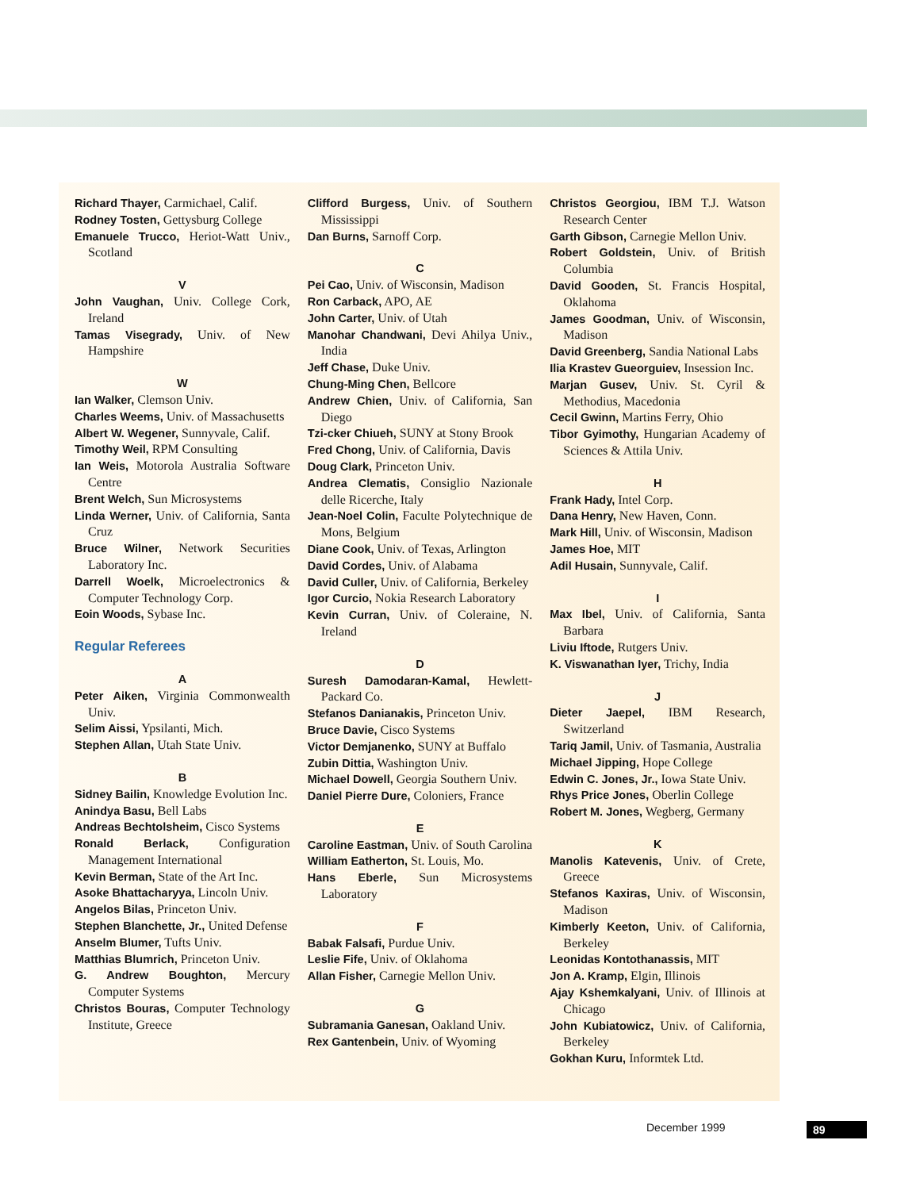Richard Thayer, Carmichael, Calif.
Rodney Tosten, Gettysburg College
Emanuele Trucco, Heriot-Watt Univ., Scotland
V
John Vaughan, Univ. College Cork, Ireland
Tamas Visegrady, Univ. of New Hampshire
W
Ian Walker, Clemson Univ.
Charles Weems, Univ. of Massachusetts
Albert W. Wegener, Sunnyvale, Calif.
Timothy Weil, RPM Consulting
Ian Weis, Motorola Australia Software Centre
Brent Welch, Sun Microsystems
Linda Werner, Univ. of California, Santa Cruz
Bruce Wilner, Network Securities Laboratory Inc.
Darrell Woelk, Microelectronics & Computer Technology Corp.
Eoin Woods, Sybase Inc.
Regular Referees
A
Peter Aiken, Virginia Commonwealth Univ.
Selim Aissi, Ypsilanti, Mich.
Stephen Allan, Utah State Univ.
B
Sidney Bailin, Knowledge Evolution Inc.
Anindya Basu, Bell Labs
Andreas Bechtolsheim, Cisco Systems
Ronald Berlack, Configuration Management International
Kevin Berman, State of the Art Inc.
Asoke Bhattacharyya, Lincoln Univ.
Angelos Bilas, Princeton Univ.
Stephen Blanchette, Jr., United Defense
Anselm Blumer, Tufts Univ.
Matthias Blumrich, Princeton Univ.
G. Andrew Boughton, Mercury Computer Systems
Christos Bouras, Computer Technology Institute, Greece
Clifford Burgess, Univ. of Southern Mississippi
Dan Burns, Sarnoff Corp.
C
Pei Cao, Univ. of Wisconsin, Madison
Ron Carback, APO, AE
John Carter, Univ. of Utah
Manohar Chandwani, Devi Ahilya Univ., India
Jeff Chase, Duke Univ.
Chung-Ming Chen, Bellcore
Andrew Chien, Univ. of California, San Diego
Tzi-cker Chiueh, SUNY at Stony Brook
Fred Chong, Univ. of California, Davis
Doug Clark, Princeton Univ.
Andrea Clematis, Consiglio Nazionale delle Ricerche, Italy
Jean-Noel Colin, Faculte Polytechnique de Mons, Belgium
Diane Cook, Univ. of Texas, Arlington
David Cordes, Univ. of Alabama
David Culler, Univ. of California, Berkeley
Igor Curcio, Nokia Research Laboratory
Kevin Curran, Univ. of Coleraine, N. Ireland
D
Suresh Damodaran-Kamal, Hewlett-Packard Co.
Stefanos Danianakis, Princeton Univ.
Bruce Davie, Cisco Systems
Victor Demjanenko, SUNY at Buffalo
Zubin Dittia, Washington Univ.
Michael Dowell, Georgia Southern Univ.
Daniel Pierre Dure, Coloniers, France
E
Caroline Eastman, Univ. of South Carolina
William Eatherton, St. Louis, Mo.
Hans Eberle, Sun Microsystems Laboratory
F
Babak Falsafi, Purdue Univ.
Leslie Fife, Univ. of Oklahoma
Allan Fisher, Carnegie Mellon Univ.
G
Subramania Ganesan, Oakland Univ.
Rex Gantenbein, Univ. of Wyoming
Christos Georgiou, IBM T.J. Watson Research Center
Garth Gibson, Carnegie Mellon Univ.
Robert Goldstein, Univ. of British Columbia
David Gooden, St. Francis Hospital, Oklahoma
James Goodman, Univ. of Wisconsin, Madison
David Greenberg, Sandia National Labs
Ilia Krastev Gueorguiev, Insession Inc.
Marjan Gusev, Univ. St. Cyril & Methodius, Macedonia
Cecil Gwinn, Martins Ferry, Ohio
Tibor Gyimothy, Hungarian Academy of Sciences & Attila Univ.
H
Frank Hady, Intel Corp.
Dana Henry, New Haven, Conn.
Mark Hill, Univ. of Wisconsin, Madison
James Hoe, MIT
Adil Husain, Sunnyvale, Calif.
I
Max Ibel, Univ. of California, Santa Barbara
Liviu Iftode, Rutgers Univ.
K. Viswanathan Iyer, Trichy, India
J
Dieter Jaepel, IBM Research, Switzerland
Tariq Jamil, Univ. of Tasmania, Australia
Michael Jipping, Hope College
Edwin C. Jones, Jr., Iowa State Univ.
Rhys Price Jones, Oberlin College
Robert M. Jones, Wegberg, Germany
K
Manolis Katevenis, Univ. of Crete, Greece
Stefanos Kaxiras, Univ. of Wisconsin, Madison
Kimberly Keeton, Univ. of California, Berkeley
Leonidas Kontothanassis, MIT
Jon A. Kramp, Elgin, Illinois
Ajay Kshemkalyani, Univ. of Illinois at Chicago
John Kubiatowicz, Univ. of California, Berkeley
Gokhan Kuru, Informtek Ltd.
December 1999 89